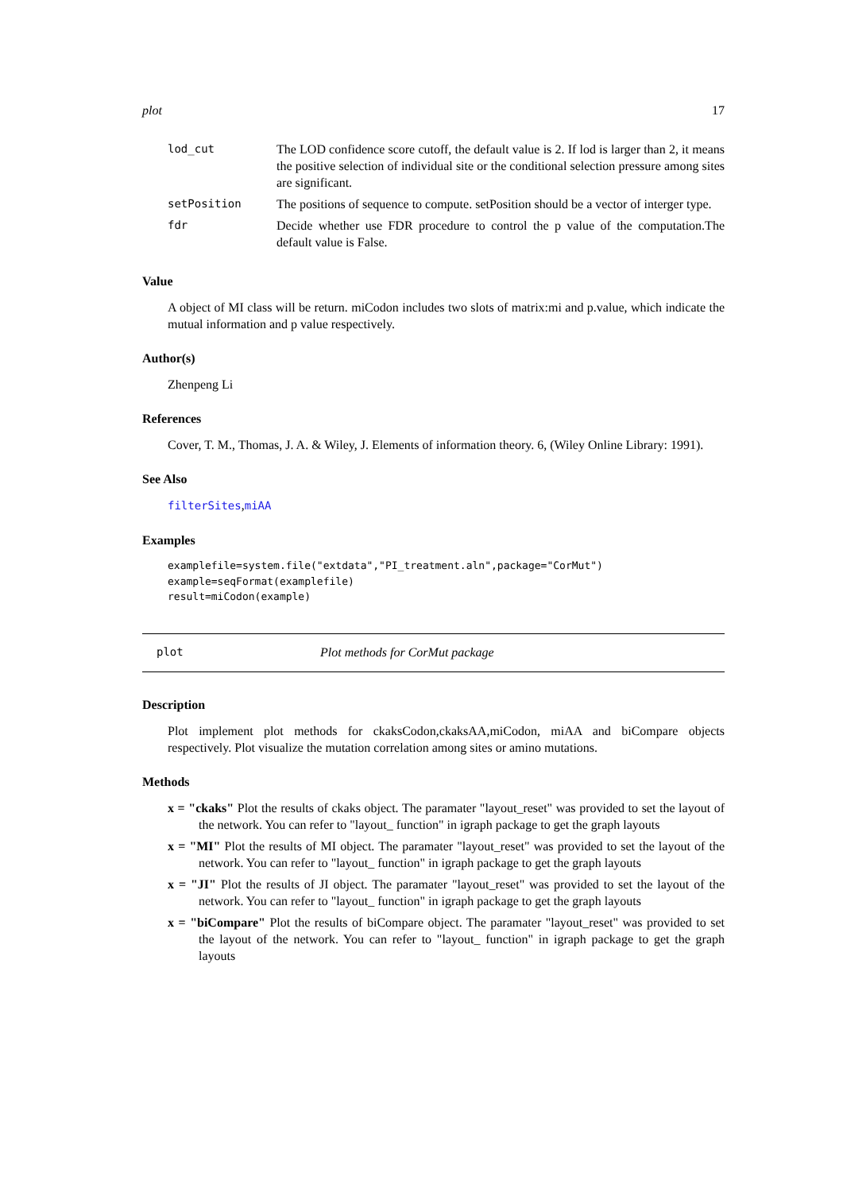plot 17
| lod_cut | The LOD confidence score cutoff, the default value is 2. If lod is larger than 2, it means the positive selection of individual site or the conditional selection pressure among sites are significant. |
| setPosition | The positions of sequence to compute. setPosition should be a vector of interger type. |
| fdr | Decide whether use FDR procedure to control the p value of the computation.The default value is False. |
Value
A object of MI class will be return. miCodon includes two slots of matrix:mi and p.value, which indicate the mutual information and p value respectively.
Author(s)
Zhenpeng Li
References
Cover, T. M., Thomas, J. A. & Wiley, J. Elements of information theory. 6, (Wiley Online Library: 1991).
See Also
filterSites,miAA
Examples
examplefile=system.file("extdata","PI_treatment.aln",package="CorMut")
example=seqFormat(examplefile)
result=miCodon(example)
plot Plot methods for CorMut package
Description
Plot implement plot methods for ckaksCodon,ckaksAA,miCodon, miAA and biCompare objects respectively. Plot visualize the mutation correlation among sites or amino mutations.
Methods
x = "ckaks" Plot the results of ckaks object. The paramater "layout_reset" was provided to set the layout of the network. You can refer to "layout_ function" in igraph package to get the graph layouts
x = "MI" Plot the results of MI object. The paramater "layout_reset" was provided to set the layout of the network. You can refer to "layout_ function" in igraph package to get the graph layouts
x = "JI" Plot the results of JI object. The paramater "layout_reset" was provided to set the layout of the network. You can refer to "layout_ function" in igraph package to get the graph layouts
x = "biCompare" Plot the results of biCompare object. The paramater "layout_reset" was provided to set the layout of the network. You can refer to "layout_ function" in igraph package to get the graph layouts